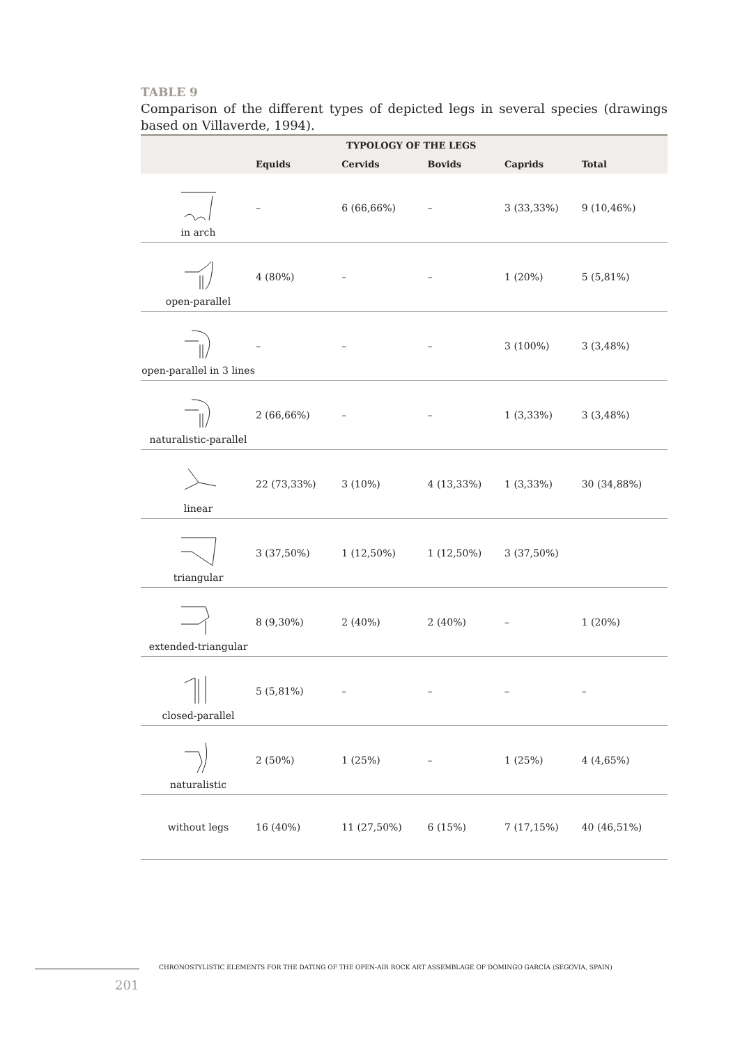TABLE 9
Comparison of the different types of depicted legs in several species (drawings based on Villaverde, 1994).
| | TYPOLOGY OF THE LEGS | | | | |
| --- | --- | --- | --- | --- | --- |
| | Equids | Cervids | Bovids | Caprids | Total |
| in arch | – | 6 (66,66%) | – | 3 (33,33%) | 9 (10,46%) |
| open-parallel | 4 (80%) | – | – | 1 (20%) | 5 (5,81%) |
| open-parallel in 3 lines | – | – | – | 3 (100%) | 3 (3,48%) |
| naturalistic-parallel | 2 (66,66%) | – | – | 1 (3,33%) | 3 (3,48%) |
| linear | 22 (73,33%) | 3 (10%) | 4 (13,33%) | 1 (3,33%) | 30 (34,88%) |
| triangular | 3 (37,50%) | 1 (12,50%) | 1 (12,50%) | 3 (37,50%) | |
| extended-triangular | 8 (9,30%) | 2 (40%) | 2 (40%) | – | 1 (20%) |
| closed-parallel | 5 (5,81%) | – | – | – | – |
| naturalistic | 2 (50%) | 1 (25%) | – | 1 (25%) | 4 (4,65%) |
| without legs | 16 (40%) | 11 (27,50%) | 6 (15%) | 7 (17,15%) | 40 (46,51%) |
CHRONOSTYLISTIC ELEMENTS FOR THE DATING OF THE OPEN-AIR ROCK ART ASSEMBLAGE OF DOMINGO GARCÍA (SEGOVIA, SPAIN)
201